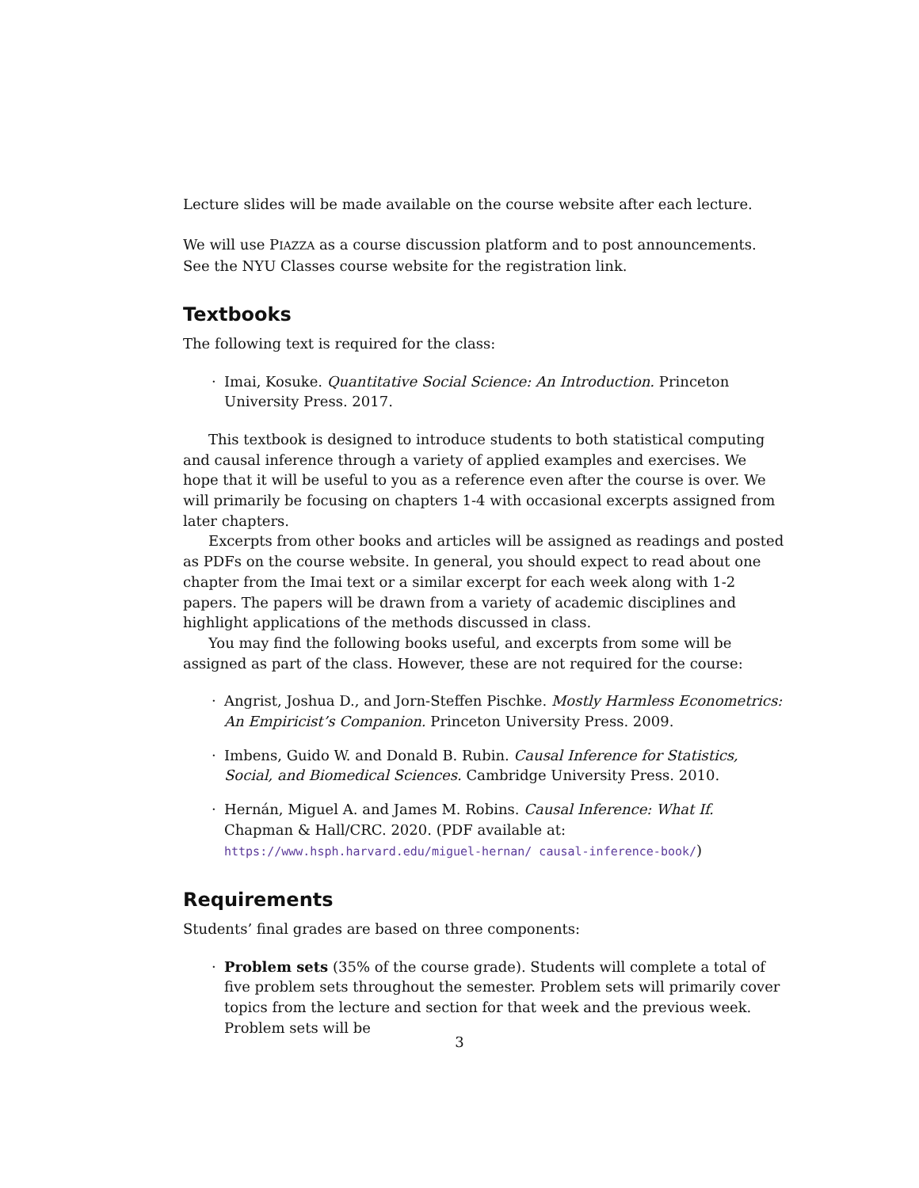Lecture slides will be made available on the course website after each lecture.
We will use PIAZZA as a course discussion platform and to post announcements. See the NYU Classes course website for the registration link.
Textbooks
The following text is required for the class:
· Imai, Kosuke. Quantitative Social Science: An Introduction. Princeton University Press. 2017.
This textbook is designed to introduce students to both statistical computing and causal inference through a variety of applied examples and exercises. We hope that it will be useful to you as a reference even after the course is over. We will primarily be focusing on chapters 1-4 with occasional excerpts assigned from later chapters.
Excerpts from other books and articles will be assigned as readings and posted as PDFs on the course website. In general, you should expect to read about one chapter from the Imai text or a similar excerpt for each week along with 1-2 papers. The papers will be drawn from a variety of academic disciplines and highlight applications of the methods discussed in class.
You may find the following books useful, and excerpts from some will be assigned as part of the class. However, these are not required for the course:
· Angrist, Joshua D., and Jorn-Steffen Pischke. Mostly Harmless Econometrics: An Empiricist’s Companion. Princeton University Press. 2009.
· Imbens, Guido W. and Donald B. Rubin. Causal Inference for Statistics, Social, and Biomedical Sciences. Cambridge University Press. 2010.
· Hernán, Miguel A. and James M. Robins. Causal Inference: What If. Chapman & Hall/CRC. 2020. (PDF available at: https://www.hsph.harvard.edu/miguel-hernan/ causal-inference-book/)
Requirements
Students’ final grades are based on three components:
· Problem sets (35% of the course grade). Students will complete a total of five problem sets throughout the semester. Problem sets will primarily cover topics from the lecture and section for that week and the previous week. Problem sets will be
3